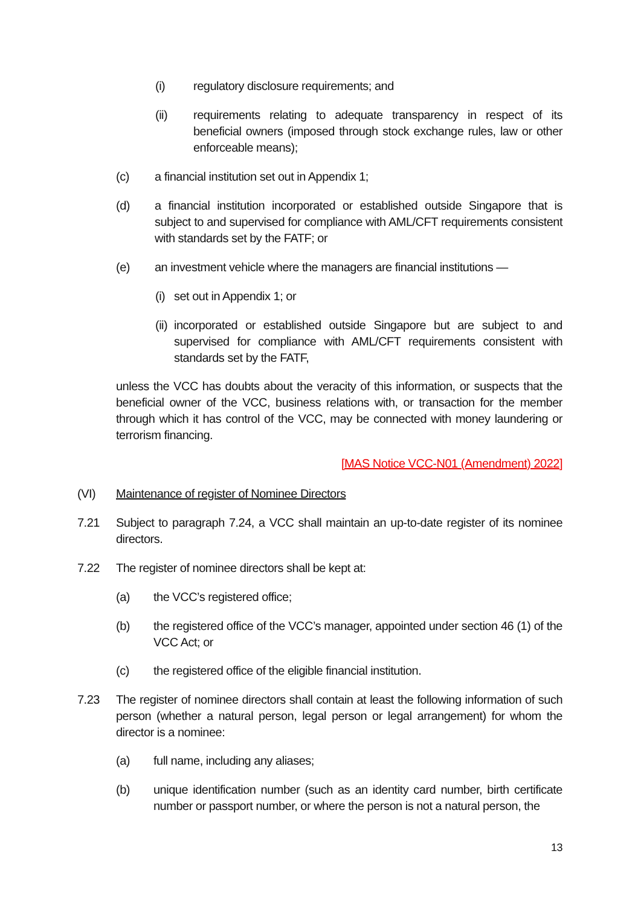(i) regulatory disclosure requirements; and
(ii) requirements relating to adequate transparency in respect of its beneficial owners (imposed through stock exchange rules, law or other enforceable means);
(c) a financial institution set out in Appendix 1;
(d) a financial institution incorporated or established outside Singapore that is subject to and supervised for compliance with AML/CFT requirements consistent with standards set by the FATF; or
(e) an investment vehicle where the managers are financial institutions —
(i) set out in Appendix 1; or
(ii) incorporated or established outside Singapore but are subject to and supervised for compliance with AML/CFT requirements consistent with standards set by the FATF,
unless the VCC has doubts about the veracity of this information, or suspects that the beneficial owner of the VCC, business relations with, or transaction for the member through which it has control of the VCC, may be connected with money laundering or terrorism financing.
[MAS Notice VCC-N01 (Amendment) 2022]
(VI) Maintenance of register of Nominee Directors
7.21 Subject to paragraph 7.24, a VCC shall maintain an up-to-date register of its nominee directors.
7.22 The register of nominee directors shall be kept at:
(a) the VCC’s registered office;
(b) the registered office of the VCC’s manager, appointed under section 46 (1) of the VCC Act; or
(c) the registered office of the eligible financial institution.
7.23 The register of nominee directors shall contain at least the following information of such person (whether a natural person, legal person or legal arrangement) for whom the director is a nominee:
(a) full name, including any aliases;
(b) unique identification number (such as an identity card number, birth certificate number or passport number, or where the person is not a natural person, the
13